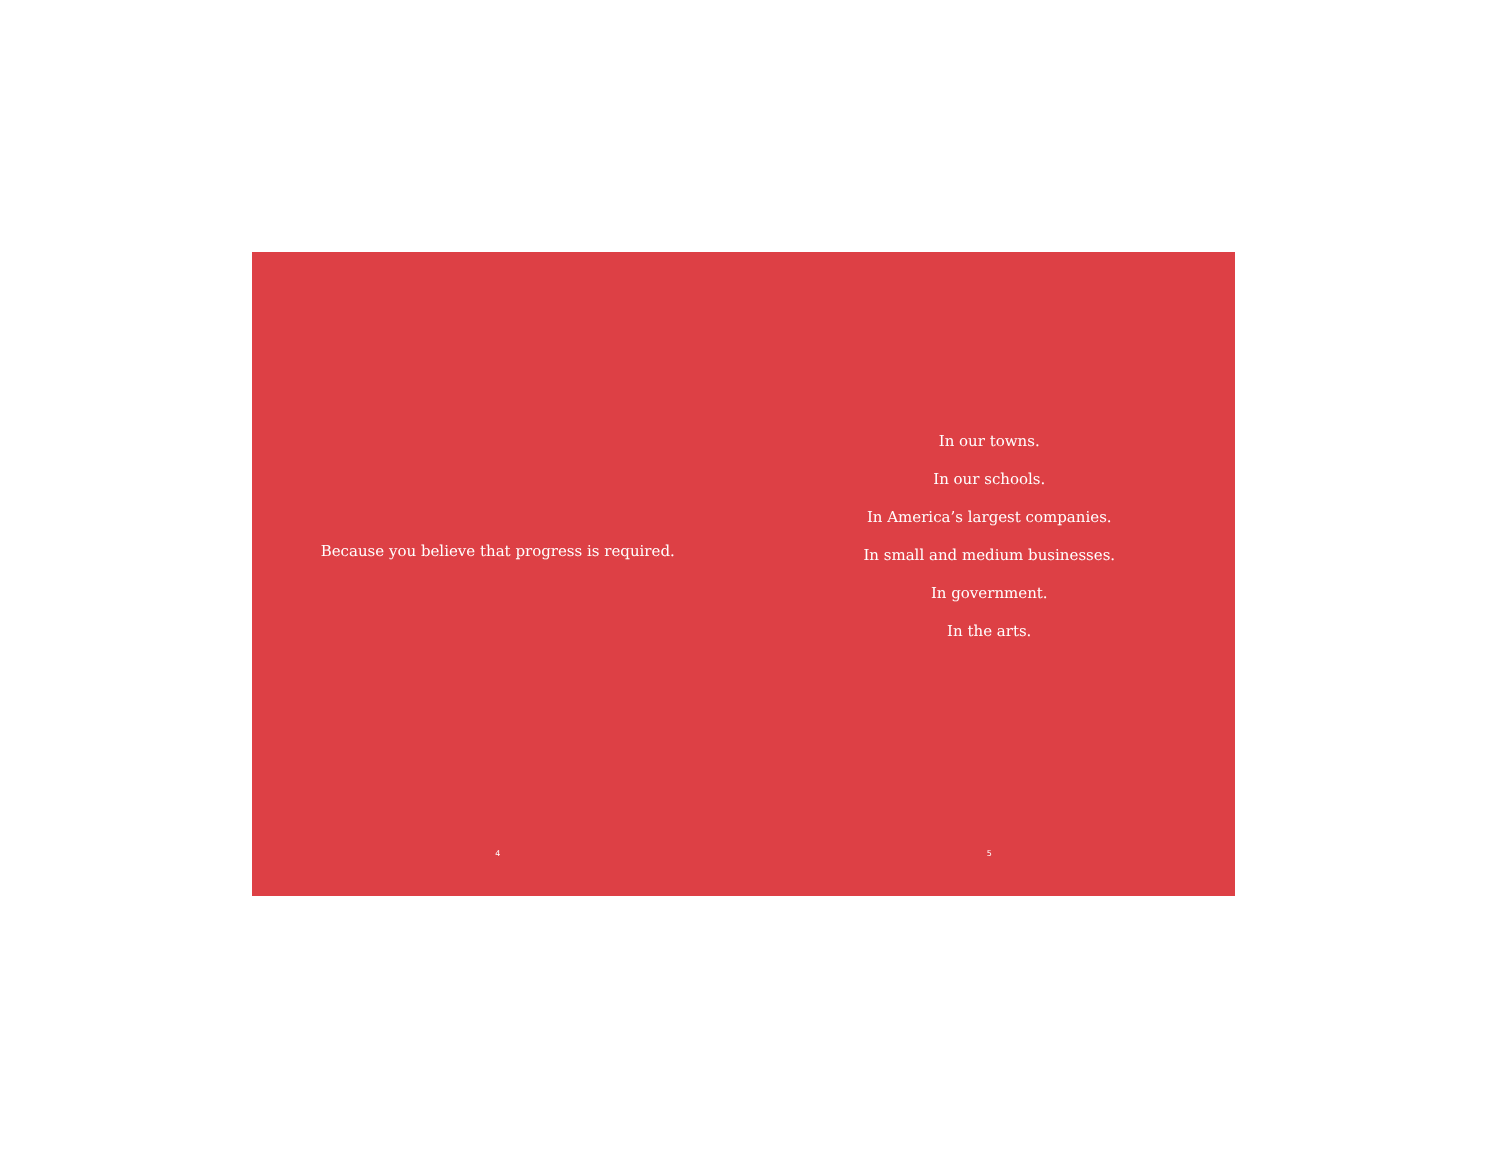Because you believe that progress is required.
4
In our towns.
In our schools.
In America’s largest companies.
In small and medium businesses.
In government.
In the arts.
5